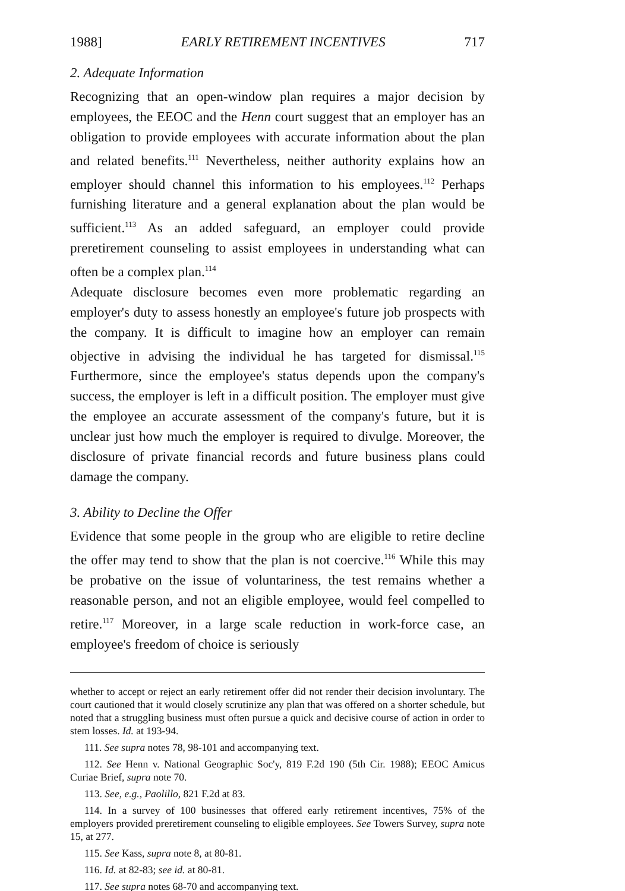1988] EARLY RETIREMENT INCENTIVES 717
2. Adequate Information
Recognizing that an open-window plan requires a major decision by employees, the EEOC and the Henn court suggest that an employer has an obligation to provide employees with accurate information about the plan and related benefits.<sup>111</sup> Nevertheless, neither authority explains how an employer should channel this information to his employees.<sup>112</sup> Perhaps furnishing literature and a general explanation about the plan would be sufficient.<sup>113</sup> As an added safeguard, an employer could provide preretirement counseling to assist employees in understanding what can often be a complex plan.<sup>114</sup>
Adequate disclosure becomes even more problematic regarding an employer's duty to assess honestly an employee's future job prospects with the company. It is difficult to imagine how an employer can remain objective in advising the individual he has targeted for dismissal.<sup>115</sup> Furthermore, since the employee's status depends upon the company's success, the employer is left in a difficult position. The employer must give the employee an accurate assessment of the company's future, but it is unclear just how much the employer is required to divulge. Moreover, the disclosure of private financial records and future business plans could damage the company.
3. Ability to Decline the Offer
Evidence that some people in the group who are eligible to retire decline the offer may tend to show that the plan is not coercive.<sup>116</sup> While this may be probative on the issue of voluntariness, the test remains whether a reasonable person, and not an eligible employee, would feel compelled to retire.<sup>117</sup> Moreover, in a large scale reduction in work-force case, an employee's freedom of choice is seriously
whether to accept or reject an early retirement offer did not render their decision involuntary. The court cautioned that it would closely scrutinize any plan that was offered on a shorter schedule, but noted that a struggling business must often pursue a quick and decisive course of action in order to stem losses. Id. at 193-94.
111. See supra notes 78, 98-101 and accompanying text.
112. See Henn v. National Geographic Soc'y, 819 F.2d 190 (5th Cir. 1988); EEOC Amicus Curiae Brief, supra note 70.
113. See, e.g., Paolillo, 821 F.2d at 83.
114. In a survey of 100 businesses that offered early retirement incentives, 75% of the employers provided preretirement counseling to eligible employees. See Towers Survey, supra note 15, at 277.
115. See Kass, supra note 8, at 80-81.
116. Id. at 82-83; see id. at 80-81.
117. See supra notes 68-70 and accompanying text.